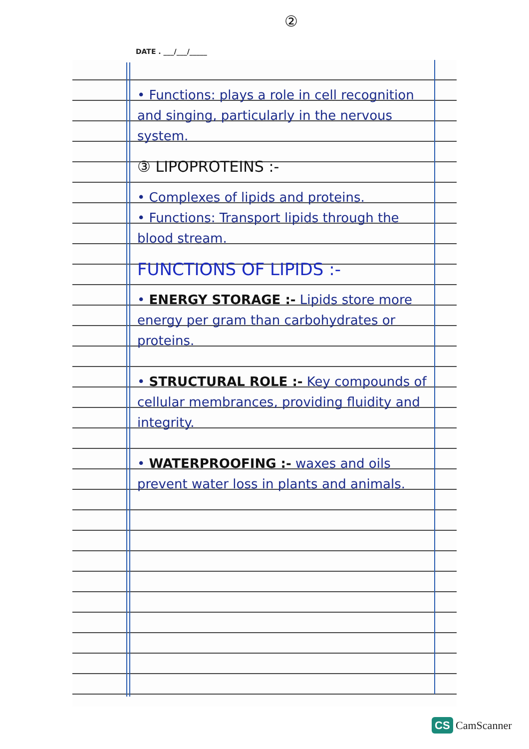②
DATE . ___/___/_____
• Functions: plays a role in cell recognition and singing, particularly in the nervous system.
③ LIPOPROTEINS :-
• Complexes of lipids and proteins.
• Functions: Transport lipids through the blood stream.
FUNCTIONS OF LIPIDS :-
• ENERGY STORAGE :- Lipids store more energy per gram than carbohydrates or proteins.
• STRUCTURAL ROLE :- Key compounds of cellular membrances, providing fluidity and integrity.
• WATERPROOFING :- waxes and oils prevent water loss in plants and animals.
CS CamScanner